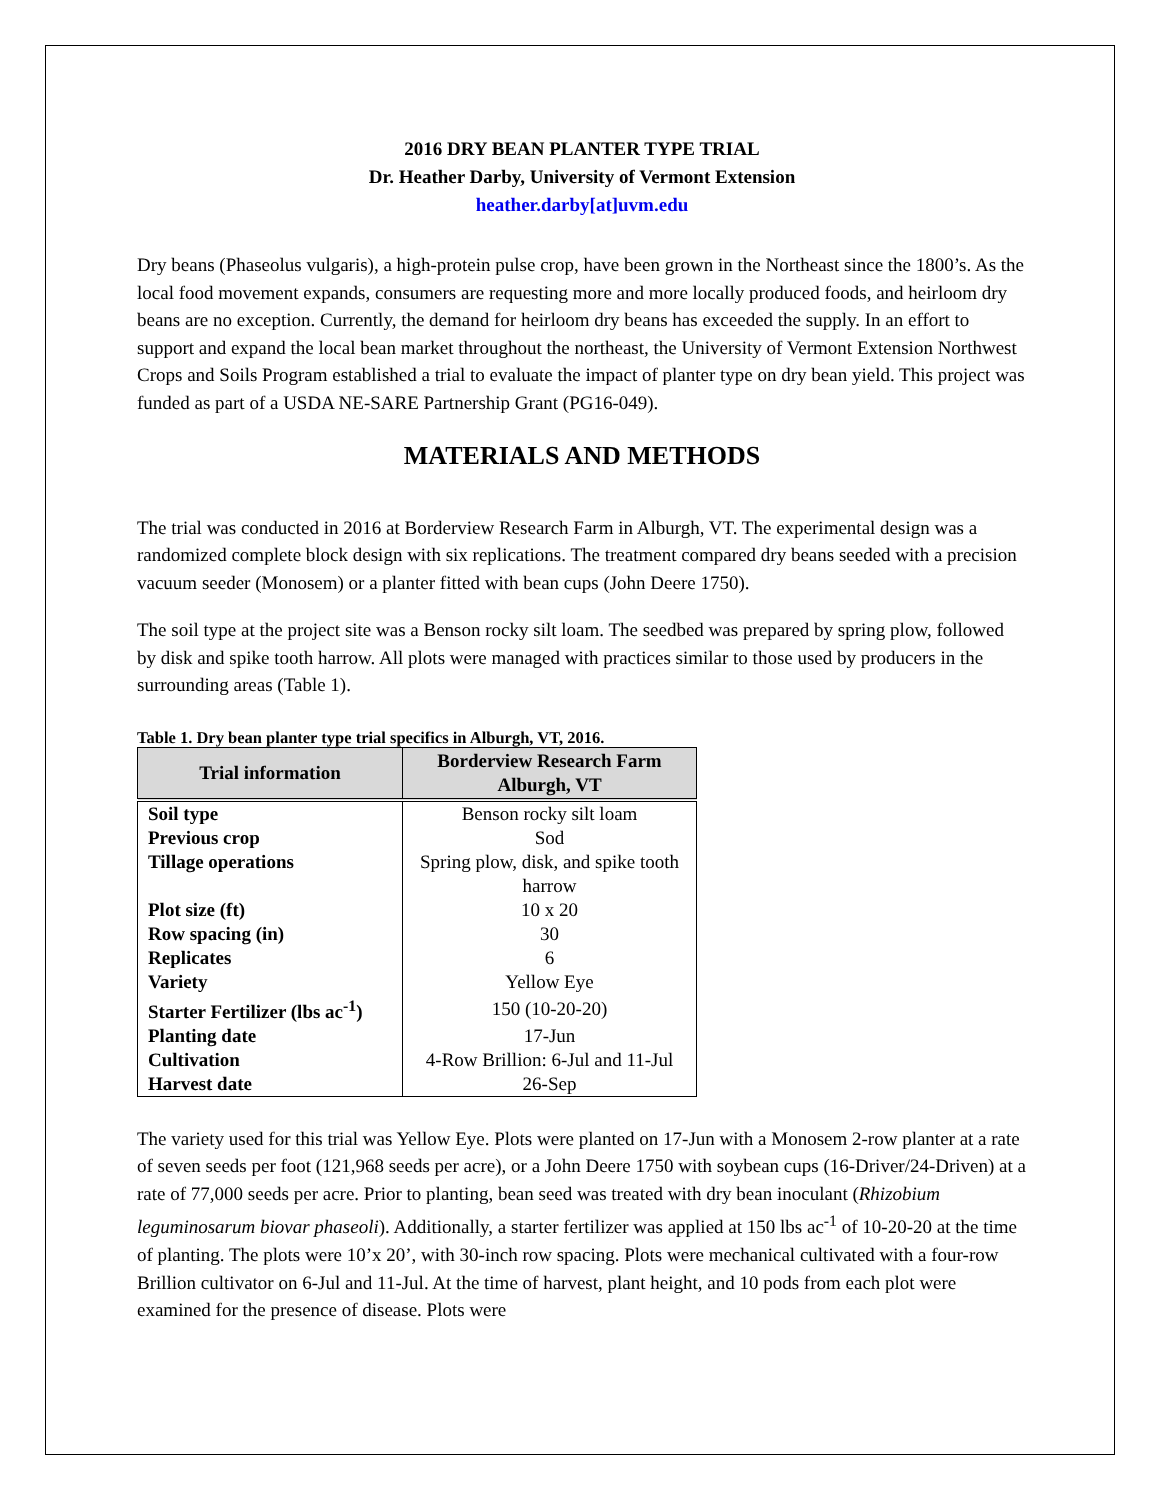2016 DRY BEAN PLANTER TYPE TRIAL
Dr. Heather Darby, University of Vermont Extension
heather.darby[at]uvm.edu
Dry beans (Phaseolus vulgaris), a high-protein pulse crop, have been grown in the Northeast since the 1800’s. As the local food movement expands, consumers are requesting more and more locally produced foods, and heirloom dry beans are no exception. Currently, the demand for heirloom dry beans has exceeded the supply. In an effort to support and expand the local bean market throughout the northeast, the University of Vermont Extension Northwest Crops and Soils Program established a trial to evaluate the impact of planter type on dry bean yield. This project was funded as part of a USDA NE-SARE Partnership Grant (PG16-049).
MATERIALS AND METHODS
The trial was conducted in 2016 at Borderview Research Farm in Alburgh, VT. The experimental design was a randomized complete block design with six replications. The treatment compared dry beans seeded with a precision vacuum seeder (Monosem) or a planter fitted with bean cups (John Deere 1750).
The soil type at the project site was a Benson rocky silt loam. The seedbed was prepared by spring plow, followed by disk and spike tooth harrow. All plots were managed with practices similar to those used by producers in the surrounding areas (Table 1).
Table 1. Dry bean planter type trial specifics in Alburgh, VT, 2016.
| Trial information | Borderview Research Farm Alburgh, VT |
| --- | --- |
| Soil type | Benson rocky silt loam |
| Previous crop | Sod |
| Tillage operations | Spring plow, disk, and spike tooth harrow |
| Plot size (ft) | 10 x 20 |
| Row spacing (in) | 30 |
| Replicates | 6 |
| Variety | Yellow Eye |
| Starter Fertilizer (lbs ac<sup>-1</sup>) | 150 (10-20-20) |
| Planting date | 17-Jun |
| Cultivation | 4-Row Brillion: 6-Jul and 11-Jul |
| Harvest date | 26-Sep |
The variety used for this trial was Yellow Eye. Plots were planted on 17-Jun with a Monosem 2-row planter at a rate of seven seeds per foot (121,968 seeds per acre), or a John Deere 1750 with soybean cups (16-Driver/24-Driven) at a rate of 77,000 seeds per acre. Prior to planting, bean seed was treated with dry bean inoculant (Rhizobium leguminosarum biovar phaseoli). Additionally, a starter fertilizer was applied at 150 lbs ac<sup>-1</sup> of 10-20-20 at the time of planting. The plots were 10’x 20’, with 30-inch row spacing. Plots were mechanical cultivated with a four-row Brillion cultivator on 6-Jul and 11-Jul. At the time of harvest, plant height, and 10 pods from each plot were examined for the presence of disease. Plots were